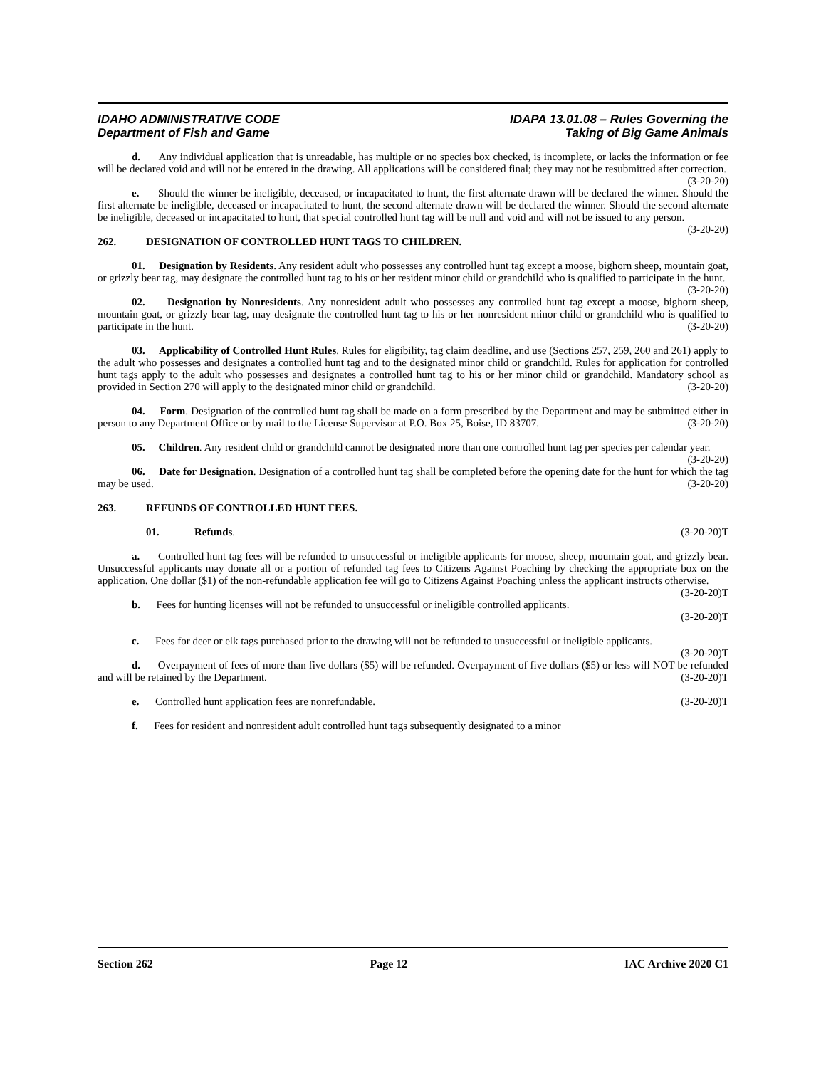IDAHO ADMINISTRATIVE CODE
Department of Fish and Game
IDAPA 13.01.08 – Rules Governing the
Taking of Big Game Animals
d. Any individual application that is unreadable, has multiple or no species box checked, is incomplete, or lacks the information or fee will be declared void and will not be entered in the drawing. All applications will be considered final; they may not be resubmitted after correction. (3-20-20)
e. Should the winner be ineligible, deceased, or incapacitated to hunt, the first alternate drawn will be declared the winner. Should the first alternate be ineligible, deceased or incapacitated to hunt, the second alternate drawn will be declared the winner. Should the second alternate be ineligible, deceased or incapacitated to hunt, that special controlled hunt tag will be null and void and will not be issued to any person. (3-20-20)
262. DESIGNATION OF CONTROLLED HUNT TAGS TO CHILDREN.
01. Designation by Residents. Any resident adult who possesses any controlled hunt tag except a moose, bighorn sheep, mountain goat, or grizzly bear tag, may designate the controlled hunt tag to his or her resident minor child or grandchild who is qualified to participate in the hunt. (3-20-20)
02. Designation by Nonresidents. Any nonresident adult who possesses any controlled hunt tag except a moose, bighorn sheep, mountain goat, or grizzly bear tag, may designate the controlled hunt tag to his or her nonresident minor child or grandchild who is qualified to participate in the hunt. (3-20-20)
03. Applicability of Controlled Hunt Rules. Rules for eligibility, tag claim deadline, and use (Sections 257, 259, 260 and 261) apply to the adult who possesses and designates a controlled hunt tag and to the designated minor child or grandchild. Rules for application for controlled hunt tags apply to the adult who possesses and designates a controlled hunt tag to his or her minor child or grandchild. Mandatory school as provided in Section 270 will apply to the designated minor child or grandchild. (3-20-20)
04. Form. Designation of the controlled hunt tag shall be made on a form prescribed by the Department and may be submitted either in person to any Department Office or by mail to the License Supervisor at P.O. Box 25, Boise, ID 83707. (3-20-20)
05. Children. Any resident child or grandchild cannot be designated more than one controlled hunt tag per species per calendar year. (3-20-20)
06. Date for Designation. Designation of a controlled hunt tag shall be completed before the opening date for the hunt for which the tag may be used. (3-20-20)
263. REFUNDS OF CONTROLLED HUNT FEES.
01. Refunds. (3-20-20)T
a. Controlled hunt tag fees will be refunded to unsuccessful or ineligible applicants for moose, sheep, mountain goat, and grizzly bear. Unsuccessful applicants may donate all or a portion of refunded tag fees to Citizens Against Poaching by checking the appropriate box on the application. One dollar ($1) of the non-refundable application fee will go to Citizens Against Poaching unless the applicant instructs otherwise. (3-20-20)T
b. Fees for hunting licenses will not be refunded to unsuccessful or ineligible controlled applicants.
(3-20-20)T
c. Fees for deer or elk tags purchased prior to the drawing will not be refunded to unsuccessful or ineligible applicants. (3-20-20)T
d. Overpayment of fees of more than five dollars ($5) will be refunded. Overpayment of five dollars ($5) or less will NOT be refunded and will be retained by the Department. (3-20-20)T
e. Controlled hunt application fees are nonrefundable. (3-20-20)T
f. Fees for resident and nonresident adult controlled hunt tags subsequently designated to a minor
Section 262 Page 12 IAC Archive 2020 C1